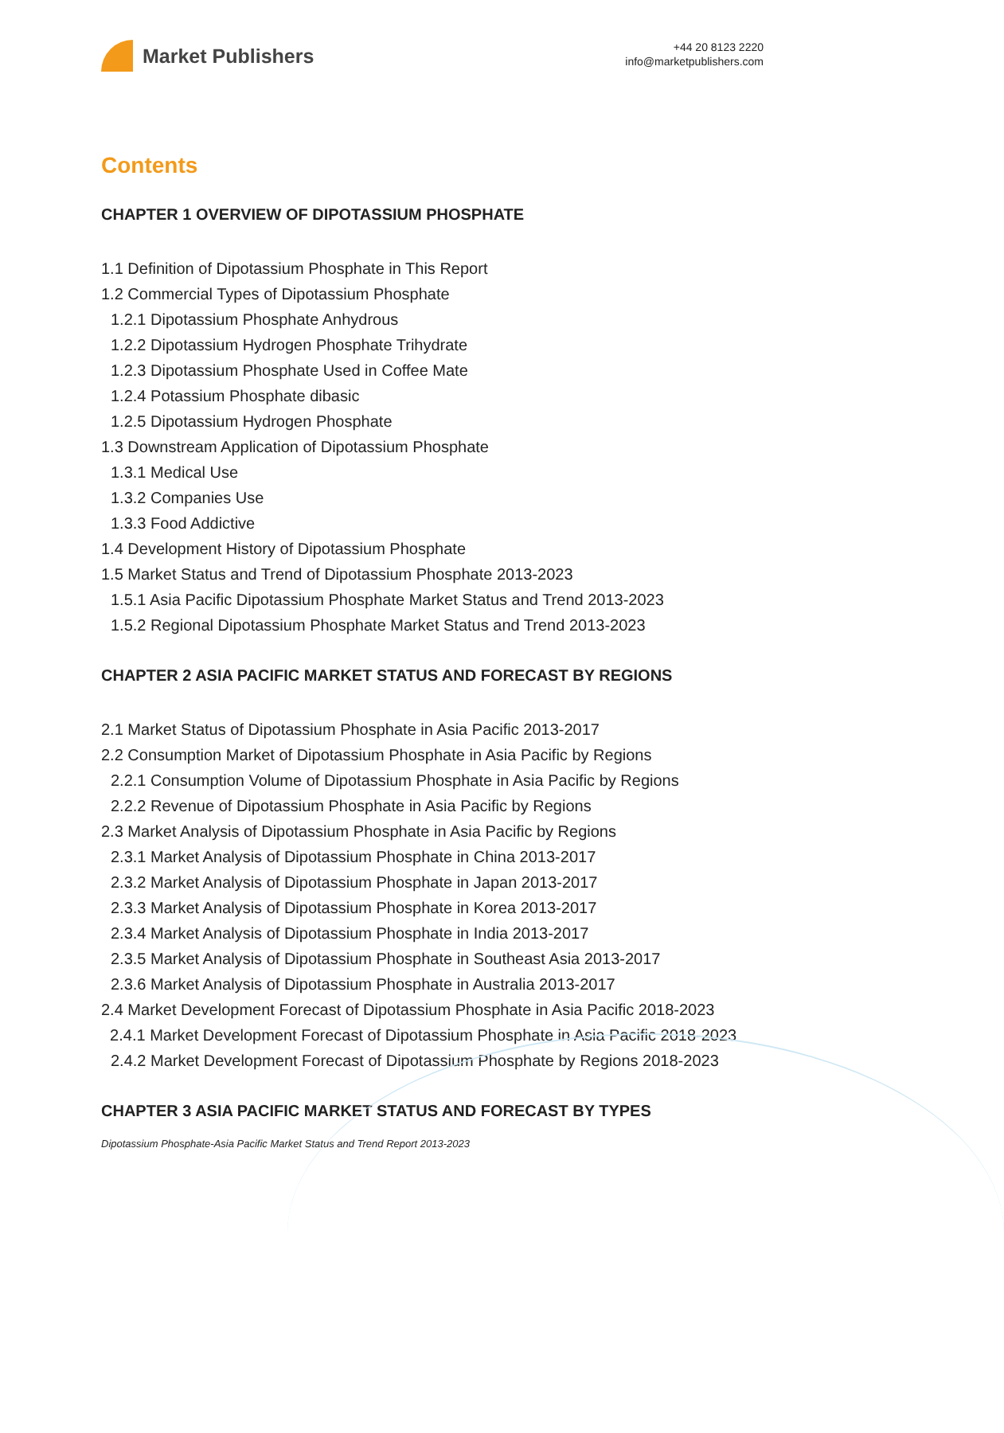Market Publishers
+44 20 8123 2220
info@marketpublishers.com
Contents
CHAPTER 1 OVERVIEW OF DIPOTASSIUM PHOSPHATE
1.1 Definition of Dipotassium Phosphate in This Report
1.2 Commercial Types of Dipotassium Phosphate
1.2.1 Dipotassium Phosphate Anhydrous
1.2.2 Dipotassium Hydrogen Phosphate Trihydrate
1.2.3 Dipotassium Phosphate Used in Coffee Mate
1.2.4 Potassium Phosphate dibasic
1.2.5 Dipotassium Hydrogen Phosphate
1.3 Downstream Application of Dipotassium Phosphate
1.3.1 Medical Use
1.3.2 Companies Use
1.3.3 Food Addictive
1.4 Development History of Dipotassium Phosphate
1.5 Market Status and Trend of Dipotassium Phosphate 2013-2023
1.5.1 Asia Pacific Dipotassium Phosphate Market Status and Trend 2013-2023
1.5.2 Regional Dipotassium Phosphate Market Status and Trend 2013-2023
CHAPTER 2 ASIA PACIFIC MARKET STATUS AND FORECAST BY REGIONS
2.1 Market Status of Dipotassium Phosphate in Asia Pacific 2013-2017
2.2 Consumption Market of Dipotassium Phosphate in Asia Pacific by Regions
2.2.1 Consumption Volume of Dipotassium Phosphate in Asia Pacific by Regions
2.2.2 Revenue of Dipotassium Phosphate in Asia Pacific by Regions
2.3 Market Analysis of Dipotassium Phosphate in Asia Pacific by Regions
2.3.1 Market Analysis of Dipotassium Phosphate in China 2013-2017
2.3.2 Market Analysis of Dipotassium Phosphate in Japan 2013-2017
2.3.3 Market Analysis of Dipotassium Phosphate in Korea 2013-2017
2.3.4 Market Analysis of Dipotassium Phosphate in India 2013-2017
2.3.5 Market Analysis of Dipotassium Phosphate in Southeast Asia 2013-2017
2.3.6 Market Analysis of Dipotassium Phosphate in Australia 2013-2017
2.4 Market Development Forecast of Dipotassium Phosphate in Asia Pacific 2018-2023
2.4.1 Market Development Forecast of Dipotassium Phosphate in Asia Pacific 2018-2023
2.4.2 Market Development Forecast of Dipotassium Phosphate by Regions 2018-2023
CHAPTER 3 ASIA PACIFIC MARKET STATUS AND FORECAST BY TYPES
Dipotassium Phosphate-Asia Pacific Market Status and Trend Report 2013-2023